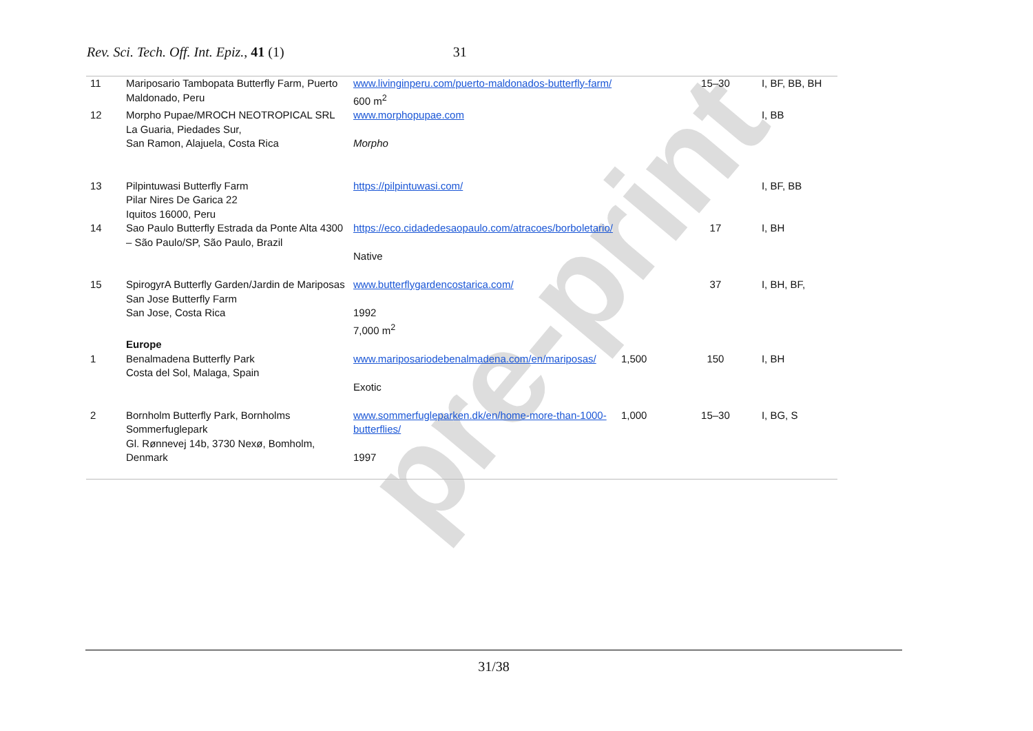pre-print
Rev. Sci. Tech. Off. Int. Epiz., 41 (1) 31
| 11 | Mariposario Tambopata Butterfly Farm, Puerto Maldonado, Peru | www.livinginperu.com/puerto-maldonados-butterfly-farm/ 600 m<sup>2</sup> | | 15–30 | I, BF, BB, BH |
| 12 | Morpho Pupae/MROCH NEOTROPICAL SRL La Guaria, Piedades Sur, San Ramon, Alajuela, Costa Rica | www.morphopupae.com Morpho | | | I, BB |
| 13 | Pilpintuwasi Butterfly Farm Pilar Nires De Garica 22 Iquitos 16000, Peru | https://pilpintuwasi.com/ | | | I, BF, BB |
| 14 | Sao Paulo Butterfly Estrada da Ponte Alta 4300 – São Paulo/SP, São Paulo, Brazil | https://eco.cidadedesaopaulo.com/atracoes/borboletario/ Native | | 17 | I, BH |
| 15 | SpirogyrA Butterfly Garden/Jardin de Mariposas San Jose Butterfly Farm San Jose, Costa Rica | www.butterflygardencostarica.com/ 1992 7,000 m<sup>2</sup> | | 37 | I, BH, BF, |
| | Europe | | | | |
| 1 | Benalmadena Butterfly Park Costa del Sol, Malaga, Spain | www.mariposariodebenalmadena.com/en/mariposas/ Exotic | 1,500 | 150 | I, BH |
| 2 | Bornholm Butterfly Park, Bornholms Sommerfuglepark Gl. Rønnevej 14b, 3730 Nexø, Bomholm, Denmark | www.sommerfugleparken.dk/en/home-more-than-1000-butterflies/ 1997 | 1,000 | 15–30 | I, BG, S |
31/38